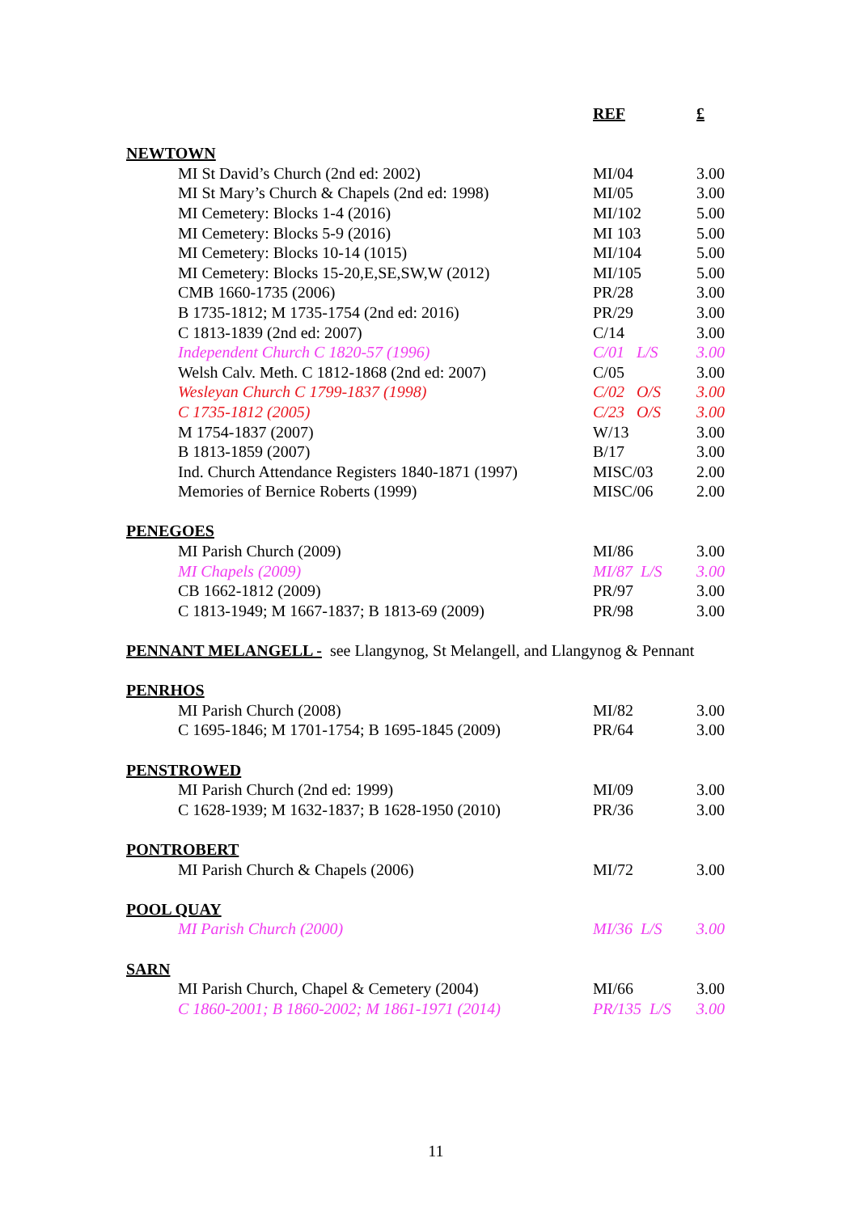| | | REF | £ |
| NEWTOWN | | | |
| | MI St David’s Church (2nd ed: 2002) | MI/04 | 3.00 |
| | MI St Mary’s Church & Chapels (2nd ed: 1998) | MI/05 | 3.00 |
| | MI Cemetery: Blocks 1-4 (2016) | MI/102 | 5.00 |
| | MI Cemetery: Blocks 5-9 (2016) | MI 103 | 5.00 |
| | MI Cemetery: Blocks 10-14 (1015) | MI/104 | 5.00 |
| | MI Cemetery: Blocks 15-20,E,SE,SW,W (2012) | MI/105 | 5.00 |
| | CMB 1660-1735 (2006) | PR/28 | 3.00 |
| | B 1735-1812; M 1735-1754 (2nd ed: 2016) | PR/29 | 3.00 |
| | C 1813-1839 (2nd ed: 2007) | C/14 | 3.00 |
| | Independent Church C 1820-57 (1996) | C/01 L/S | 3.00 |
| | Welsh Calv. Meth. C 1812-1868 (2nd ed: 2007) | C/05 | 3.00 |
| | Wesleyan Church C 1799-1837 (1998) | C/02 O/S | 3.00 |
| | C 1735-1812 (2005) | C/23 O/S | 3.00 |
| | M 1754-1837 (2007) | W/13 | 3.00 |
| | B 1813-1859 (2007) | B/17 | 3.00 |
| | Ind. Church Attendance Registers 1840-1871 (1997) | MISC/03 | 2.00 |
| | Memories of Bernice Roberts (1999) | MISC/06 | 2.00 |
| PENEGOES | | | |
| | MI Parish Church (2009) | MI/86 | 3.00 |
| | MI Chapels (2009) | MI/87 L/S | 3.00 |
| | CB 1662-1812 (2009) | PR/97 | 3.00 |
| | C 1813-1949; M 1667-1837; B 1813-69 (2009) | PR/98 | 3.00 |
| PENNANT MELANGELL - see Llangynog, St Melangell, and Llangynog & Pennant | | | |
| PENRHOS | | | |
| | MI Parish Church (2008) | MI/82 | 3.00 |
| | C 1695-1846; M 1701-1754; B 1695-1845 (2009) | PR/64 | 3.00 |
| PENSTROWED | | | |
| | MI Parish Church (2nd ed: 1999) | MI/09 | 3.00 |
| | C 1628-1939; M 1632-1837; B 1628-1950 (2010) | PR/36 | 3.00 |
| PONTROBERT | | | |
| | MI Parish Church & Chapels (2006) | MI/72 | 3.00 |
| POOL QUAY | | | |
| | MI Parish Church (2000) | MI/36 L/S | 3.00 |
| SARN | | | |
| | MI Parish Church, Chapel & Cemetery (2004) | MI/66 | 3.00 |
| | C 1860-2001; B 1860-2002; M 1861-1971 (2014) | PR/135 L/S | 3.00 |
11